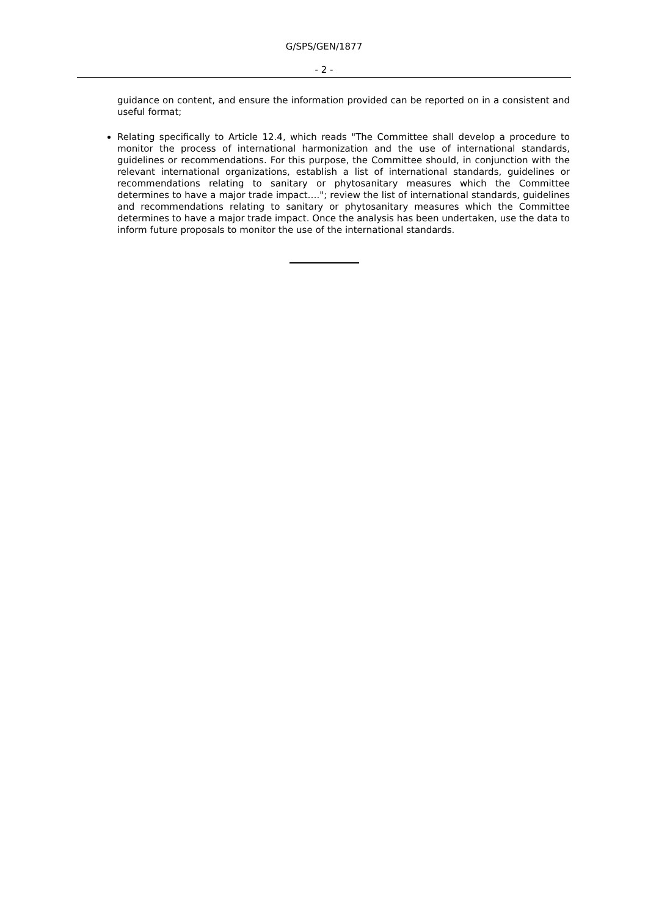G/SPS/GEN/1877
- 2 -
guidance on content, and ensure the information provided can be reported on in a consistent and useful format;
Relating specifically to Article 12.4, which reads "The Committee shall develop a procedure to monitor the process of international harmonization and the use of international standards, guidelines or recommendations. For this purpose, the Committee should, in conjunction with the relevant international organizations, establish a list of international standards, guidelines or recommendations relating to sanitary or phytosanitary measures which the Committee determines to have a major trade impact…."; review the list of international standards, guidelines and recommendations relating to sanitary or phytosanitary measures which the Committee determines to have a major trade impact. Once the analysis has been undertaken, use the data to inform future proposals to monitor the use of the international standards.